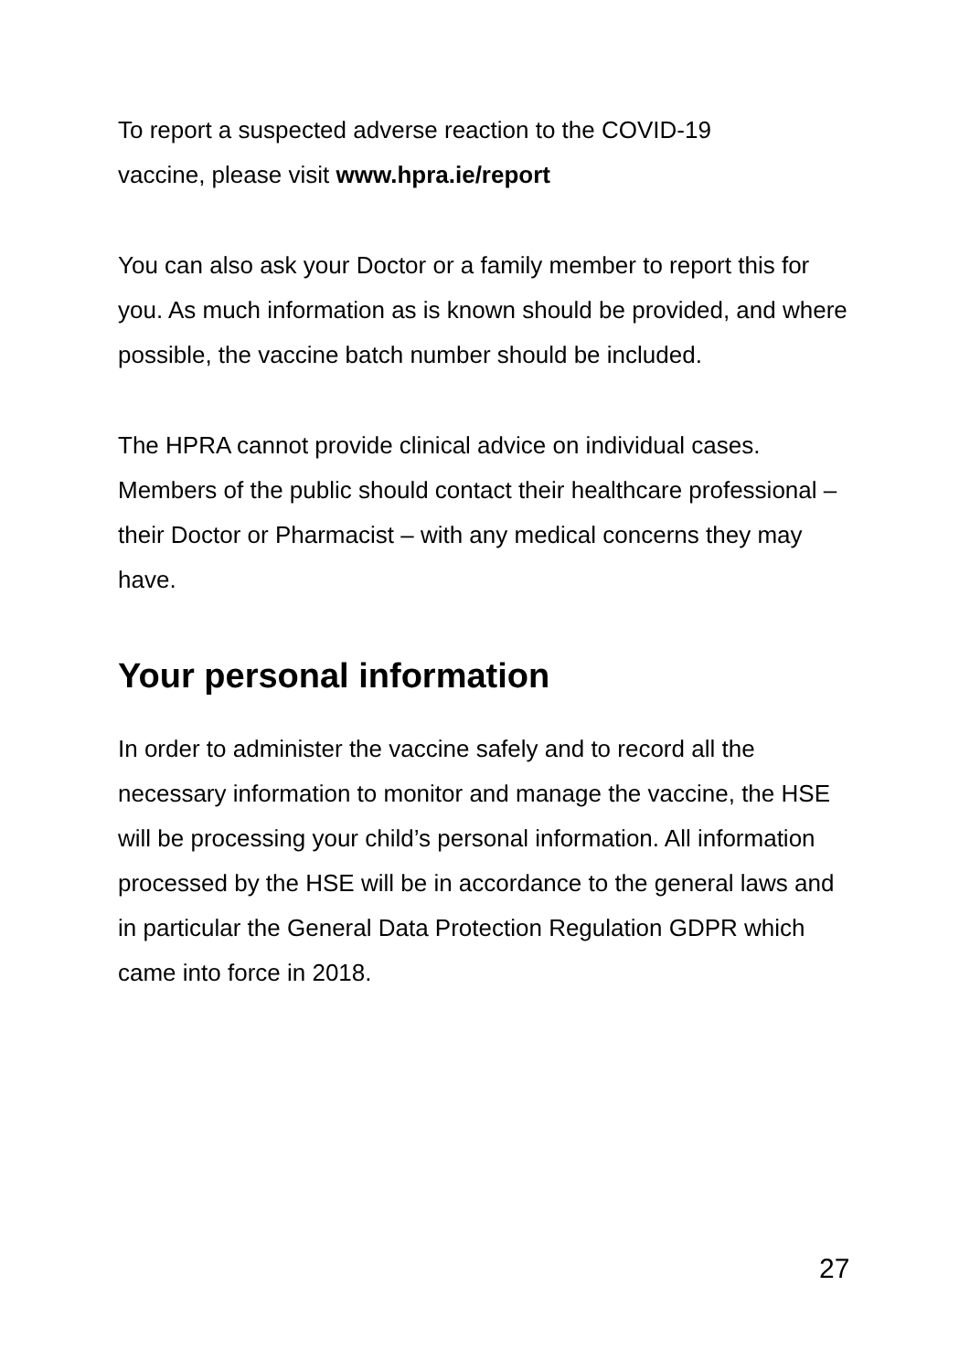To report a suspected adverse reaction to the COVID-19
vaccine, please visit www.hpra.ie/report
You can also ask your Doctor or a family member to report this for you. As much information as is known should be provided, and where possible, the vaccine batch number should be included.
The HPRA cannot provide clinical advice on individual cases. Members of the public should contact their healthcare professional – their Doctor or Pharmacist – with any medical concerns they may have.
Your personal information
In order to administer the vaccine safely and to record all the necessary information to monitor and manage the vaccine, the HSE will be processing your child’s personal information. All information processed by the HSE will be in accordance to the general laws and in particular the General Data Protection Regulation GDPR which came into force in 2018.
27